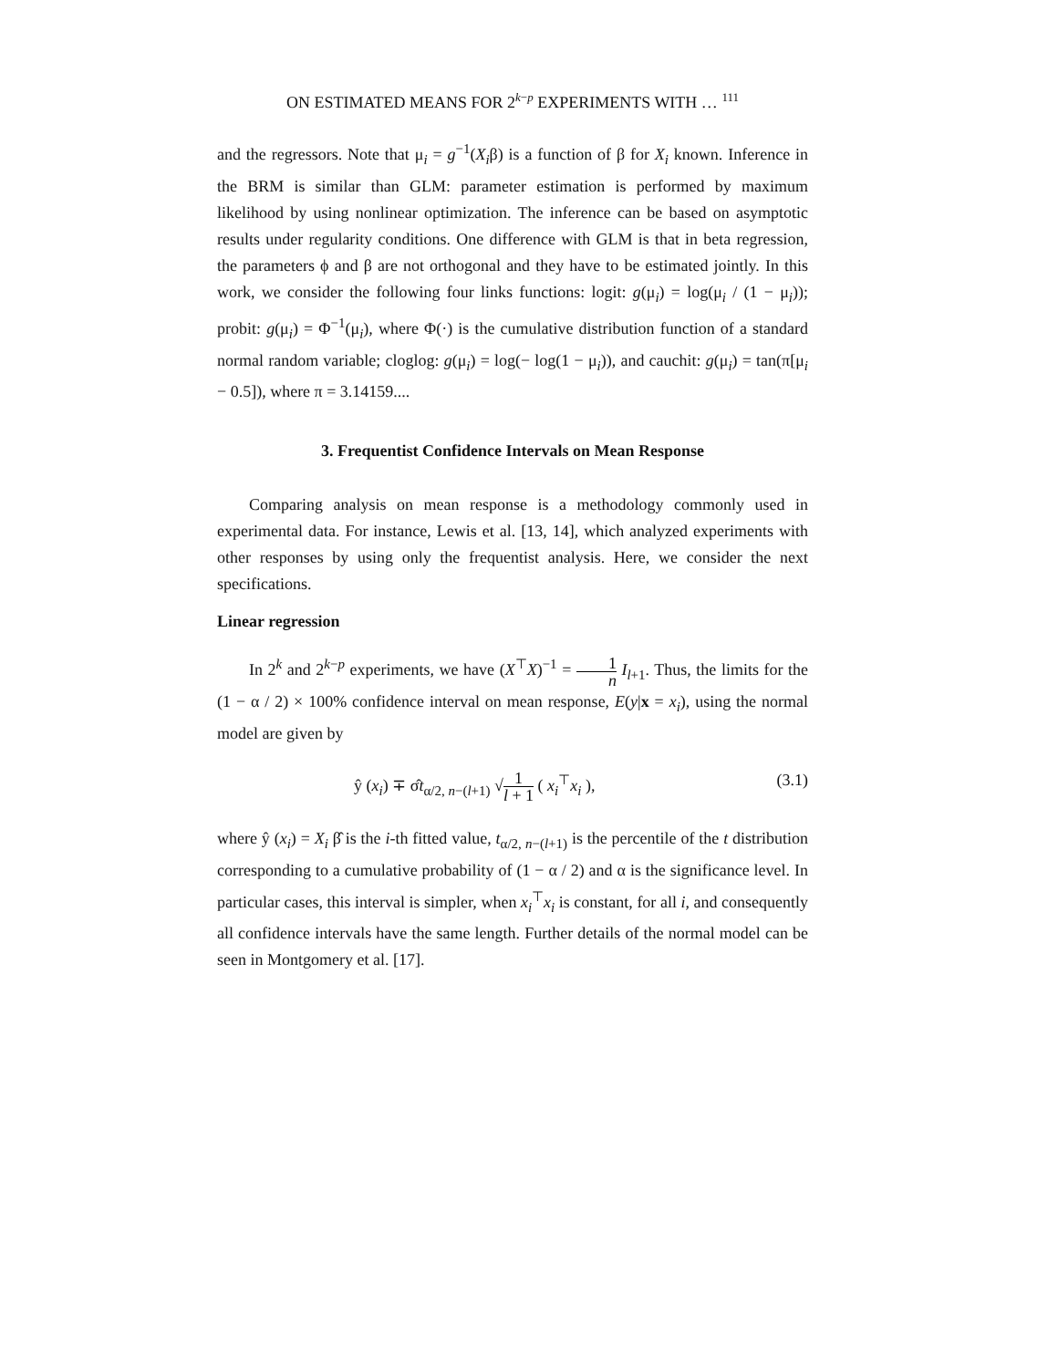ON ESTIMATED MEANS FOR 2<sup>k−p</sup> EXPERIMENTS WITH … <sup>111</sup>
and the regressors. Note that μ<sub>i</sub> = g<sup>−1</sup>(X<sub>i</sub>β) is a function of β for X<sub>i</sub> known. Inference in the BRM is similar than GLM: parameter estimation is performed by maximum likelihood by using nonlinear optimization. The inference can be based on asymptotic results under regularity conditions. One difference with GLM is that in beta regression, the parameters ϕ and β are not orthogonal and they have to be estimated jointly. In this work, we consider the following four links functions: logit: g(μ<sub>i</sub>) = log(μ<sub>i</sub> / (1 − μ<sub>i</sub>)); probit: g(μ<sub>i</sub>) = Φ<sup>−1</sup>(μ<sub>i</sub>), where Φ(·) is the cumulative distribution function of a standard normal random variable; cloglog: g(μ<sub>i</sub>) = log(− log(1 − μ<sub>i</sub>)), and cauchit: g(μ<sub>i</sub>) = tan(π[μ<sub>i</sub> − 0.5]), where π = 3.14159....
3. Frequentist Confidence Intervals on Mean Response
Comparing analysis on mean response is a methodology commonly used in experimental data. For instance, Lewis et al. [13, 14], which analyzed experiments with other responses by using only the frequentist analysis. Here, we consider the next specifications.
Linear regression
In 2<sup>k</sup> and 2<sup>k−p</sup> experiments, we have (X<sup>⊤</sup>X)<sup>−1</sup> = 1 n I<sub>l+1</sub>. Thus, the limits for the (1 − α / 2) × 100% confidence interval on mean response, E(y|x = x<sub>i</sub>), using the normal model are given by
ŷ (x<sub>i</sub>) ∓ σ̂t<sub>α/2, n−(l+1)</sub> √1 l + 1 ( x<sub>i</sub><sup>⊤</sup>x<sub>i</sub> ), (3.1)
where ŷ (x<sub>i</sub>) = X<sub>i</sub> β̂ is the i-th fitted value, t<sub>α/2, n−(l+1)</sub> is the percentile of the t distribution corresponding to a cumulative probability of (1 − α / 2) and α is the significance level. In particular cases, this interval is simpler, when x<sub>i</sub><sup>⊤</sup>x<sub>i</sub> is constant, for all i, and consequently all confidence intervals have the same length. Further details of the normal model can be seen in Montgomery et al. [17].